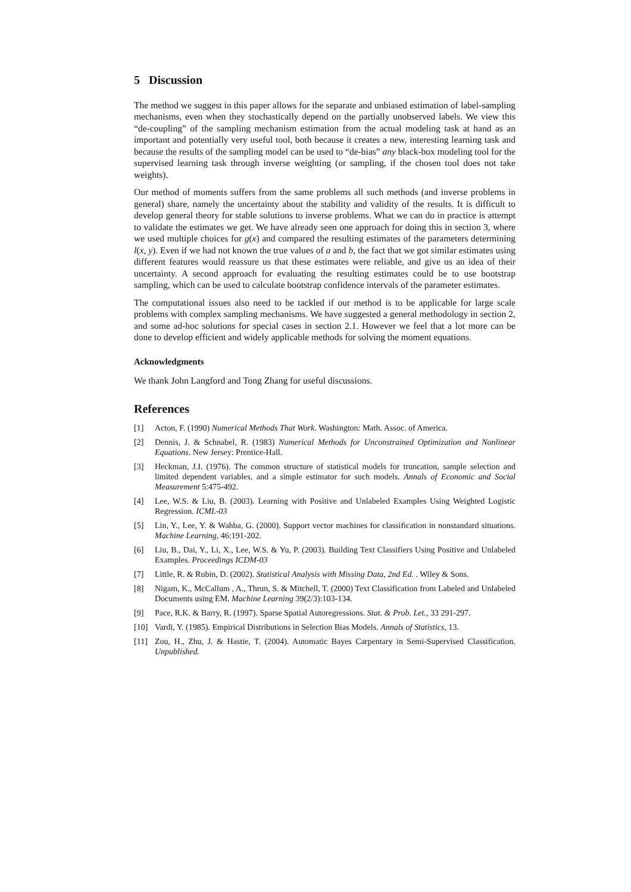5 Discussion
The method we suggest in this paper allows for the separate and unbiased estimation of label-sampling mechanisms, even when they stochastically depend on the partially unobserved labels. We view this “de-coupling” of the sampling mechanism estimation from the actual modeling task at hand as an important and potentially very useful tool, both because it creates a new, interesting learning task and because the results of the sampling model can be used to “de-bias” any black-box modeling tool for the supervised learning task through inverse weighting (or sampling, if the chosen tool does not take weights).
Our method of moments suffers from the same problems all such methods (and inverse problems in general) share, namely the uncertainty about the stability and validity of the results. It is difficult to develop general theory for stable solutions to inverse problems. What we can do in practice is attempt to validate the estimates we get. We have already seen one approach for doing this in section 3, where we used multiple choices for g(x) and compared the resulting estimates of the parameters determining l(x, y). Even if we had not known the true values of a and b, the fact that we got similar estimates using different features would reassure us that these estimates were reliable, and give us an idea of their uncertainty. A second approach for evaluating the resulting estimates could be to use bootstrap sampling, which can be used to calculate bootstrap confidence intervals of the parameter estimates.
The computational issues also need to be tackled if our method is to be applicable for large scale problems with complex sampling mechanisms. We have suggested a general methodology in section 2, and some ad-hoc solutions for special cases in section 2.1. However we feel that a lot more can be done to develop efficient and widely applicable methods for solving the moment equations.
Acknowledgments
We thank John Langford and Tong Zhang for useful discussions.
References
[1] Acton, F. (1990) Numerical Methods That Work. Washington: Math. Assoc. of America.
[2] Dennis, J. & Schnabel, R. (1983) Numerical Methods for Unconstrained Optimization and Nonlinear Equations. New Jersey: Prentice-Hall.
[3] Heckman, J.I. (1976). The common structure of statistical models for truncation, sample selection and limited dependent variables, and a simple estimator for such models. Annals of Economic and Social Measurement 5:475-492.
[4] Lee, W.S. & Liu, B. (2003). Learning with Positive and Unlabeled Examples Using Weighted Logistic Regression. ICML-03
[5] Lin, Y., Lee, Y. & Wahba, G. (2000). Support vector machines for classification in nonstandard situations. Machine Learning, 46:191-202.
[6] Liu, B., Dai, Y., Li, X., Lee, W.S. & Yu, P. (2003). Building Text Classifiers Using Positive and Unlabeled Examples. Proceedings ICDM-03
[7] Little, R. & Rubin, D. (2002). Statistical Analysis with Missing Data, 2nd Ed. . Wiley & Sons.
[8] Nigam, K., McCallum , A., Thrun, S. & Mitchell, T. (2000) Text Classification from Labeled and Unlabeled Documents using EM. Machine Learning 39(2/3):103-134.
[9] Pace, R.K. & Barry, R. (1997). Sparse Spatial Autoregressions. Stat. & Prob. Let., 33 291-297.
[10] Vardi, Y. (1985). Empirical Distributions in Selection Bias Models. Annals of Statistics, 13.
[11] Zou, H., Zhu, J. & Hastie, T. (2004). Automatic Bayes Carpentary in Semi-Supervised Classification. Unpublished.